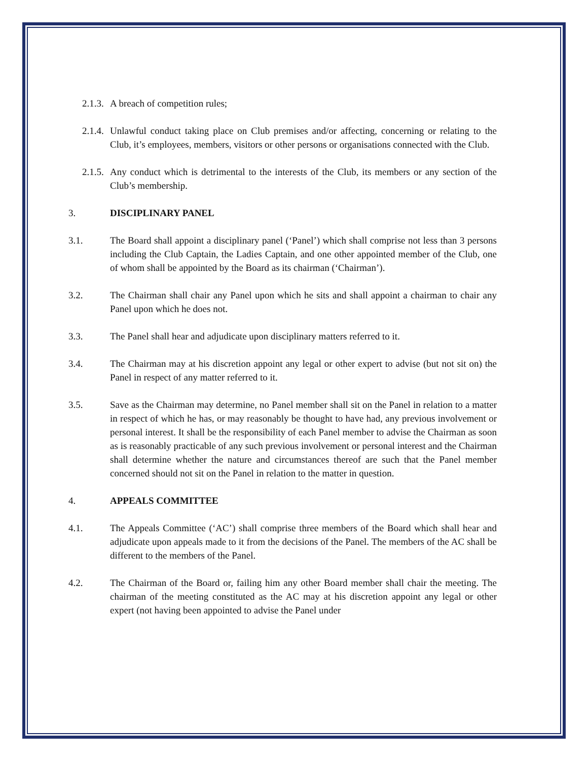2.1.3. A breach of competition rules;
2.1.4. Unlawful conduct taking place on Club premises and/or affecting, concerning or relating to the Club, it’s employees, members, visitors or other persons or organisations connected with the Club.
2.1.5. Any conduct which is detrimental to the interests of the Club, its members or any section of the Club’s membership.
3. DISCIPLINARY PANEL
3.1. The Board shall appoint a disciplinary panel (‘Panel’) which shall comprise not less than 3 persons including the Club Captain, the Ladies Captain, and one other appointed member of the Club, one of whom shall be appointed by the Board as its chairman (‘Chairman’).
3.2. The Chairman shall chair any Panel upon which he sits and shall appoint a chairman to chair any Panel upon which he does not.
3.3. The Panel shall hear and adjudicate upon disciplinary matters referred to it.
3.4. The Chairman may at his discretion appoint any legal or other expert to advise (but not sit on) the Panel in respect of any matter referred to it.
3.5. Save as the Chairman may determine, no Panel member shall sit on the Panel in relation to a matter in respect of which he has, or may reasonably be thought to have had, any previous involvement or personal interest. It shall be the responsibility of each Panel member to advise the Chairman as soon as is reasonably practicable of any such previous involvement or personal interest and the Chairman shall determine whether the nature and circumstances thereof are such that the Panel member concerned should not sit on the Panel in relation to the matter in question.
4. APPEALS COMMITTEE
4.1. The Appeals Committee (‘AC’) shall comprise three members of the Board which shall hear and adjudicate upon appeals made to it from the decisions of the Panel. The members of the AC shall be different to the members of the Panel.
4.2. The Chairman of the Board or, failing him any other Board member shall chair the meeting. The chairman of the meeting constituted as the AC may at his discretion appoint any legal or other expert (not having been appointed to advise the Panel under